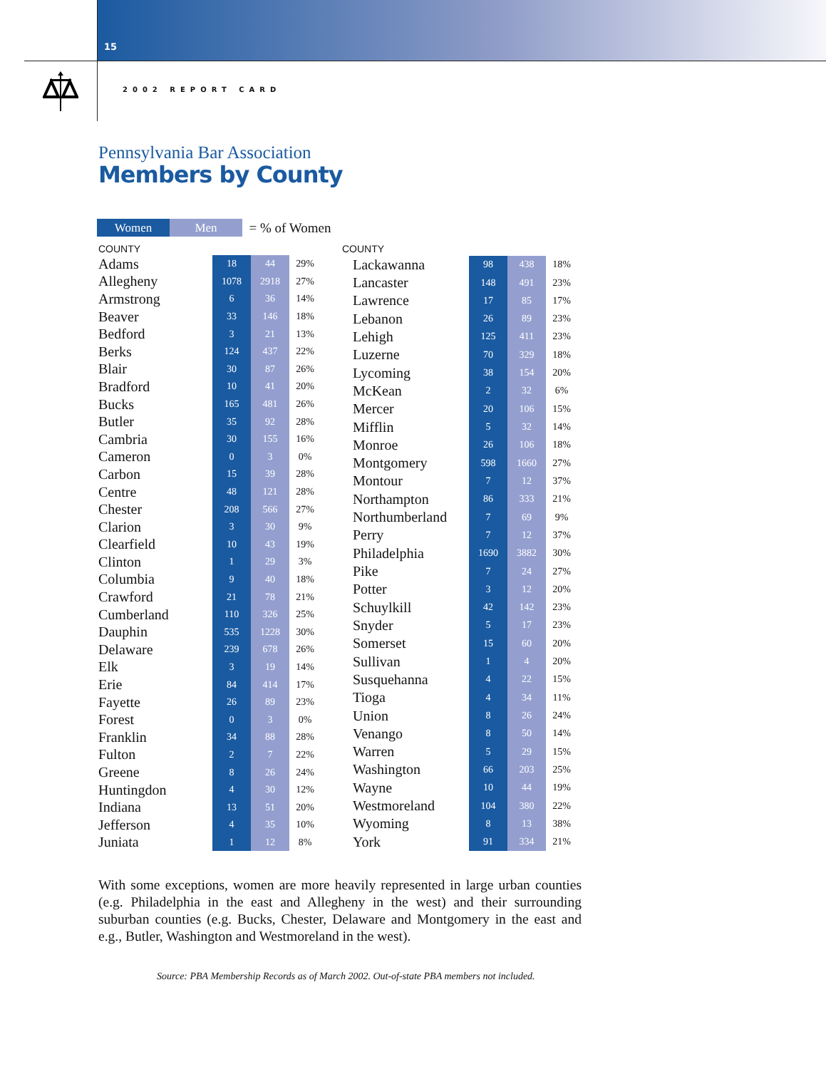15
2002 REPORT CARD
Pennsylvania Bar Association
Members by County
Women Men = % of Women
| COUNTY | | | |
| --- | --- | --- | --- |
| Adams | 18 | 44 | 29% |
| Allegheny | 1078 | 2918 | 27% |
| Armstrong | 6 | 36 | 14% |
| Beaver | 33 | 146 | 18% |
| Bedford | 3 | 21 | 13% |
| Berks | 124 | 437 | 22% |
| Blair | 30 | 87 | 26% |
| Bradford | 10 | 41 | 20% |
| Bucks | 165 | 481 | 26% |
| Butler | 35 | 92 | 28% |
| Cambria | 30 | 155 | 16% |
| Cameron | 0 | 3 | 0% |
| Carbon | 15 | 39 | 28% |
| Centre | 48 | 121 | 28% |
| Chester | 208 | 566 | 27% |
| Clarion | 3 | 30 | 9% |
| Clearfield | 10 | 43 | 19% |
| Clinton | 1 | 29 | 3% |
| Columbia | 9 | 40 | 18% |
| Crawford | 21 | 78 | 21% |
| Cumberland | 110 | 326 | 25% |
| Dauphin | 535 | 1228 | 30% |
| Delaware | 239 | 678 | 26% |
| Elk | 3 | 19 | 14% |
| Erie | 84 | 414 | 17% |
| Fayette | 26 | 89 | 23% |
| Forest | 0 | 3 | 0% |
| Franklin | 34 | 88 | 28% |
| Fulton | 2 | 7 | 22% |
| Greene | 8 | 26 | 24% |
| Huntingdon | 4 | 30 | 12% |
| Indiana | 13 | 51 | 20% |
| Jefferson | 4 | 35 | 10% |
| Juniata | 1 | 12 | 8% |
| COUNTY | | | |
| --- | --- | --- | --- |
| Lackawanna | 98 | 438 | 18% |
| Lancaster | 148 | 491 | 23% |
| Lawrence | 17 | 85 | 17% |
| Lebanon | 26 | 89 | 23% |
| Lehigh | 125 | 411 | 23% |
| Luzerne | 70 | 329 | 18% |
| Lycoming | 38 | 154 | 20% |
| McKean | 2 | 32 | 6% |
| Mercer | 20 | 106 | 15% |
| Mifflin | 5 | 32 | 14% |
| Monroe | 26 | 106 | 18% |
| Montgomery | 598 | 1660 | 27% |
| Montour | 7 | 12 | 37% |
| Northampton | 86 | 333 | 21% |
| Northumberland | 7 | 69 | 9% |
| Perry | 7 | 12 | 37% |
| Philadelphia | 1690 | 3882 | 30% |
| Pike | 7 | 24 | 27% |
| Potter | 3 | 12 | 20% |
| Schuylkill | 42 | 142 | 23% |
| Snyder | 5 | 17 | 23% |
| Somerset | 15 | 60 | 20% |
| Sullivan | 1 | 4 | 20% |
| Susquehanna | 4 | 22 | 15% |
| Tioga | 4 | 34 | 11% |
| Union | 8 | 26 | 24% |
| Venango | 8 | 50 | 14% |
| Warren | 5 | 29 | 15% |
| Washington | 66 | 203 | 25% |
| Wayne | 10 | 44 | 19% |
| Westmoreland | 104 | 380 | 22% |
| Wyoming | 8 | 13 | 38% |
| York | 91 | 334 | 21% |
With some exceptions, women are more heavily represented in large urban counties (e.g. Philadelphia in the east and Allegheny in the west) and their surrounding suburban counties (e.g. Bucks, Chester, Delaware and Montgomery in the east and e.g., Butler, Washington and Westmoreland in the west).
Source: PBA Membership Records as of March 2002. Out-of-state PBA members not included.